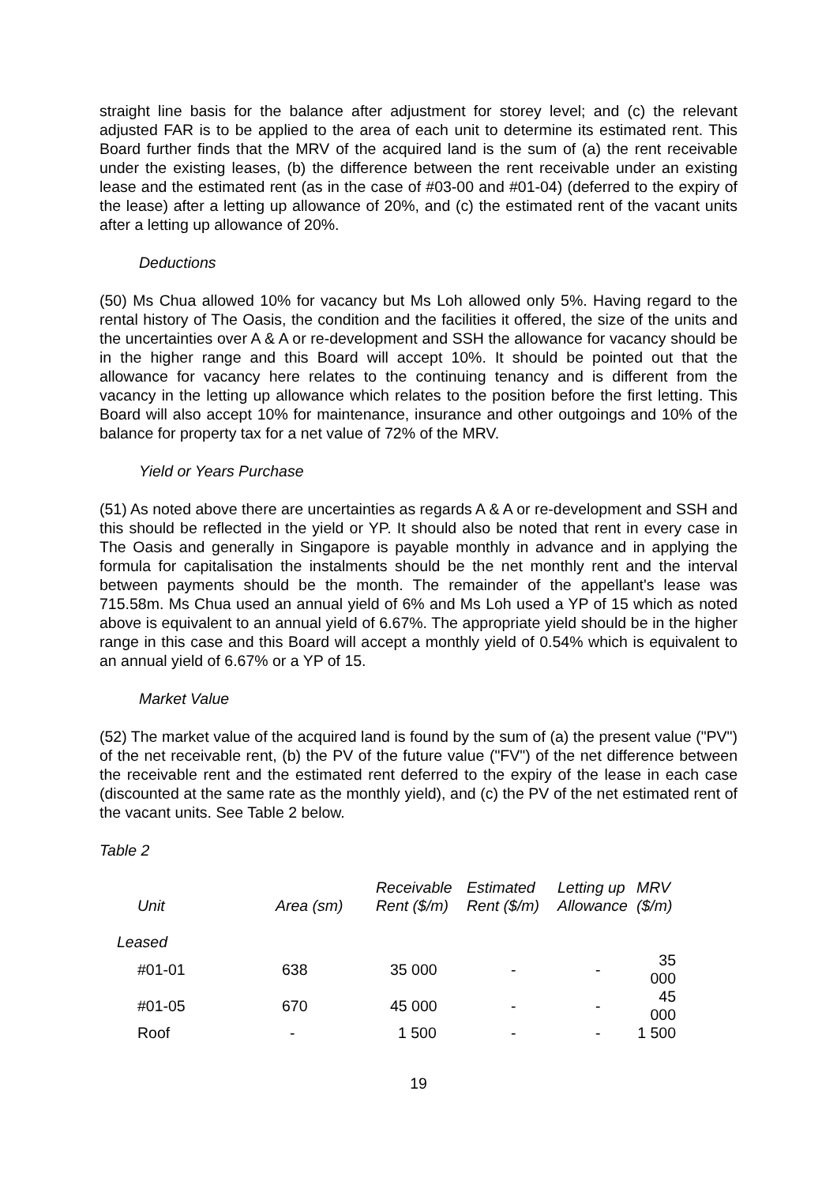straight line basis for the balance after adjustment for storey level; and (c) the relevant adjusted FAR is to be applied to the area of each unit to determine its estimated rent. This Board further finds that the MRV of the acquired land is the sum of (a) the rent receivable under the existing leases, (b) the difference between the rent receivable under an existing lease and the estimated rent (as in the case of #03-00 and #01-04) (deferred to the expiry of the lease) after a letting up allowance of 20%, and (c) the estimated rent of the vacant units after a letting up allowance of 20%.
Deductions
(50) Ms Chua allowed 10% for vacancy but Ms Loh allowed only 5%. Having regard to the rental history of The Oasis, the condition and the facilities it offered, the size of the units and the uncertainties over A & A or re-development and SSH the allowance for vacancy should be in the higher range and this Board will accept 10%. It should be pointed out that the allowance for vacancy here relates to the continuing tenancy and is different from the vacancy in the letting up allowance which relates to the position before the first letting. This Board will also accept 10% for maintenance, insurance and other outgoings and 10% of the balance for property tax for a net value of 72% of the MRV.
Yield or Years Purchase
(51) As noted above there are uncertainties as regards A & A or re-development and SSH and this should be reflected in the yield or YP. It should also be noted that rent in every case in The Oasis and generally in Singapore is payable monthly in advance and in applying the formula for capitalisation the instalments should be the net monthly rent and the interval between payments should be the month. The remainder of the appellant's lease was 715.58m. Ms Chua used an annual yield of 6% and Ms Loh used a YP of 15 which as noted above is equivalent to an annual yield of 6.67%. The appropriate yield should be in the higher range in this case and this Board will accept a monthly yield of 0.54% which is equivalent to an annual yield of 6.67% or a YP of 15.
Market Value
(52) The market value of the acquired land is found by the sum of (a) the present value ("PV") of the net receivable rent, (b) the PV of the future value ("FV") of the net difference between the receivable rent and the estimated rent deferred to the expiry of the lease in each case (discounted at the same rate as the monthly yield), and (c) the PV of the net estimated rent of the vacant units. See Table 2 below.
Table 2
| Unit | Area (sm) | Receivable Rent ($/m) | Estimated Rent ($/m) | Letting up Allowance | MRV ($/m) |
| --- | --- | --- | --- | --- | --- |
| Leased | | | | | |
| #01-01 | 638 | 35 000 | - | - | 35 000 |
| #01-05 | 670 | 45 000 | - | - | 45 000 |
| Roof | - | 1 500 | - | - | 1 500 |
19